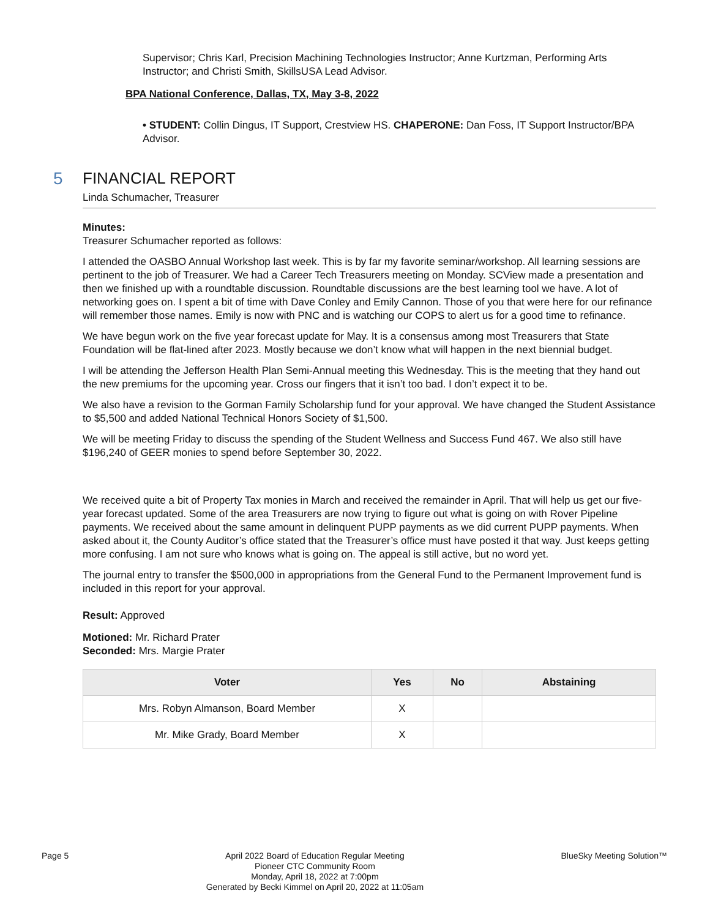Supervisor; Chris Karl, Precision Machining Technologies Instructor; Anne Kurtzman, Performing Arts Instructor; and Christi Smith, SkillsUSA Lead Advisor.
BPA National Conference, Dallas, TX, May 3-8, 2022
• STUDENT: Collin Dingus, IT Support, Crestview HS. CHAPERONE: Dan Foss, IT Support Instructor/BPA Advisor.
5 FINANCIAL REPORT
Linda Schumacher, Treasurer
Minutes:
Treasurer Schumacher reported as follows:
I attended the OASBO Annual Workshop last week. This is by far my favorite seminar/workshop. All learning sessions are pertinent to the job of Treasurer. We had a Career Tech Treasurers meeting on Monday. SCView made a presentation and then we finished up with a roundtable discussion. Roundtable discussions are the best learning tool we have. A lot of networking goes on. I spent a bit of time with Dave Conley and Emily Cannon. Those of you that were here for our refinance will remember those names. Emily is now with PNC and is watching our COPS to alert us for a good time to refinance.
We have begun work on the five year forecast update for May. It is a consensus among most Treasurers that State Foundation will be flat-lined after 2023. Mostly because we don’t know what will happen in the next biennial budget.
I will be attending the Jefferson Health Plan Semi-Annual meeting this Wednesday. This is the meeting that they hand out the new premiums for the upcoming year. Cross our fingers that it isn’t too bad. I don’t expect it to be.
We also have a revision to the Gorman Family Scholarship fund for your approval. We have changed the Student Assistance to $5,500 and added National Technical Honors Society of $1,500.
We will be meeting Friday to discuss the spending of the Student Wellness and Success Fund 467. We also still have $196,240 of GEER monies to spend before September 30, 2022.
We received quite a bit of Property Tax monies in March and received the remainder in April. That will help us get our five-year forecast updated. Some of the area Treasurers are now trying to figure out what is going on with Rover Pipeline payments. We received about the same amount in delinquent PUPP payments as we did current PUPP payments. When asked about it, the County Auditor’s office stated that the Treasurer’s office must have posted it that way. Just keeps getting more confusing. I am not sure who knows what is going on. The appeal is still active, but no word yet.
The journal entry to transfer the $500,000 in appropriations from the General Fund to the Permanent Improvement fund is included in this report for your approval.
Result: Approved
Motioned: Mr. Richard Prater
Seconded: Mrs. Margie Prater
| Voter | Yes | No | Abstaining |
| --- | --- | --- | --- |
| Mrs. Robyn Almanson, Board Member | X | | |
| Mr. Mike Grady, Board Member | X | | |
Page 5 April 2022 Board of Education Regular Meeting
Pioneer CTC Community Room
Monday, April 18, 2022 at 7:00pm
Generated by Becki Kimmel on April 20, 2022 at 11:05am BlueSky Meeting Solution™